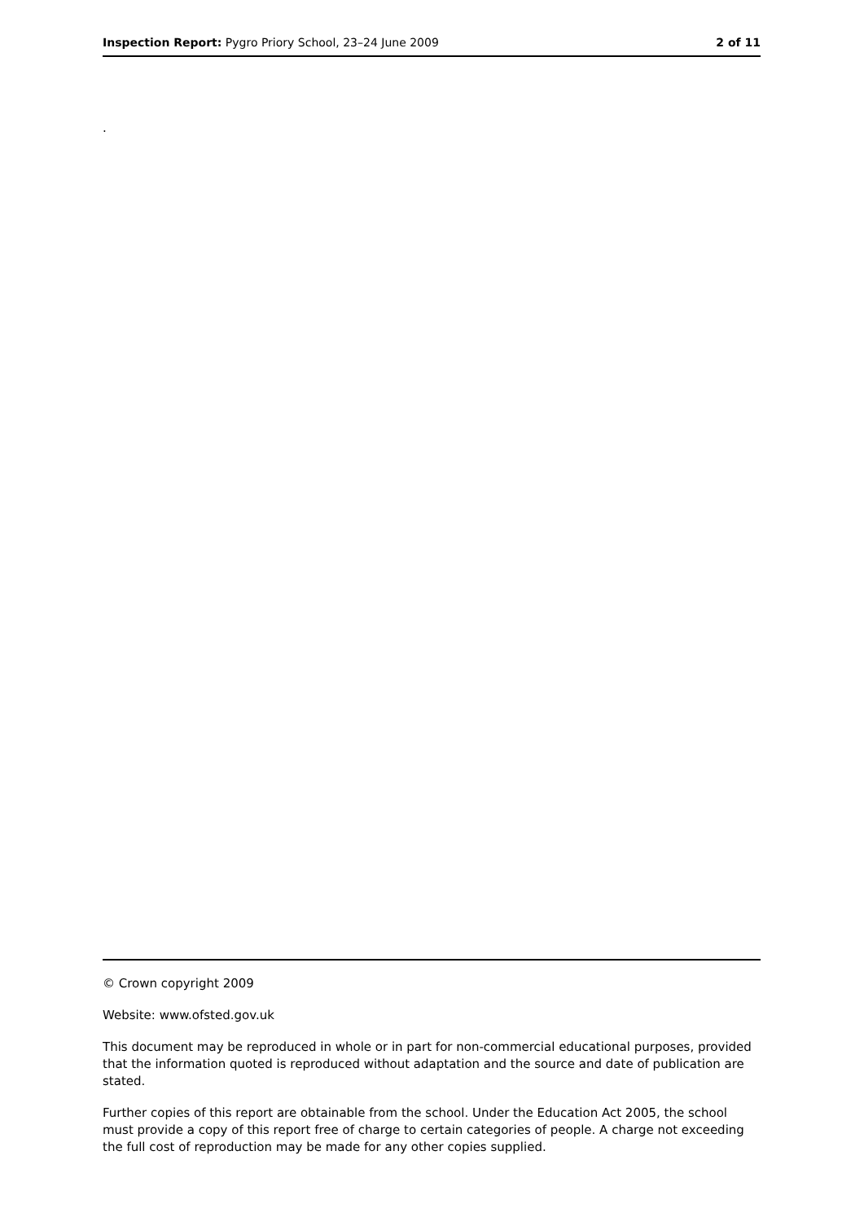Inspection Report: Pygro Priory School, 23–24 June 2009 2 of 11
.
© Crown copyright 2009
Website: www.ofsted.gov.uk
This document may be reproduced in whole or in part for non-commercial educational purposes, provided that the information quoted is reproduced without adaptation and the source and date of publication are stated.
Further copies of this report are obtainable from the school. Under the Education Act 2005, the school must provide a copy of this report free of charge to certain categories of people. A charge not exceeding the full cost of reproduction may be made for any other copies supplied.